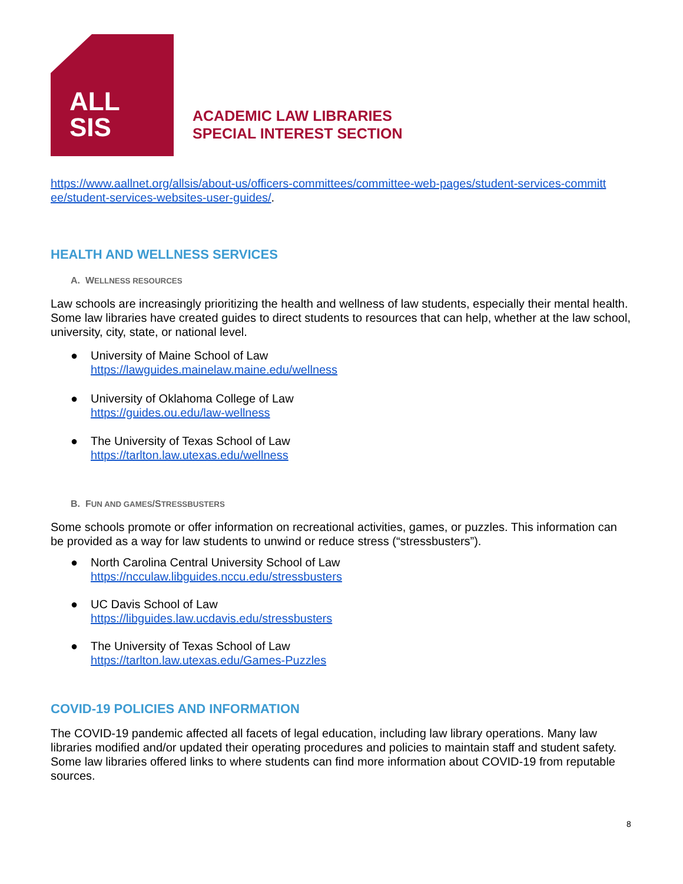ALL
SIS
ACADEMIC LAW LIBRARIES
SPECIAL INTEREST SECTION
https://www.aallnet.org/allsis/about-us/officers-committees/committee-web-pages/student-services-committ ee/student-services-websites-user-guides/.
HEALTH AND WELLNESS SERVICES
A. WELLNESS RESOURCES
Law schools are increasingly prioritizing the health and wellness of law students, especially their mental health. Some law libraries have created guides to direct students to resources that can help, whether at the law school, university, city, state, or national level.
● University of Maine School of Law
https://lawguides.mainelaw.maine.edu/wellness
● University of Oklahoma College of Law
https://guides.ou.edu/law-wellness
● The University of Texas School of Law
https://tarlton.law.utexas.edu/wellness
B. FUN AND GAMES/STRESSBUSTERS
Some schools promote or offer information on recreational activities, games, or puzzles. This information can be provided as a way for law students to unwind or reduce stress (“stressbusters”).
● North Carolina Central University School of Law
https://ncculaw.libguides.nccu.edu/stressbusters
● UC Davis School of Law
https://libguides.law.ucdavis.edu/stressbusters
● The University of Texas School of Law
https://tarlton.law.utexas.edu/Games-Puzzles
COVID-19 POLICIES AND INFORMATION
The COVID-19 pandemic affected all facets of legal education, including law library operations. Many law libraries modified and/or updated their operating procedures and policies to maintain staff and student safety. Some law libraries offered links to where students can find more information about COVID-19 from reputable sources.
8